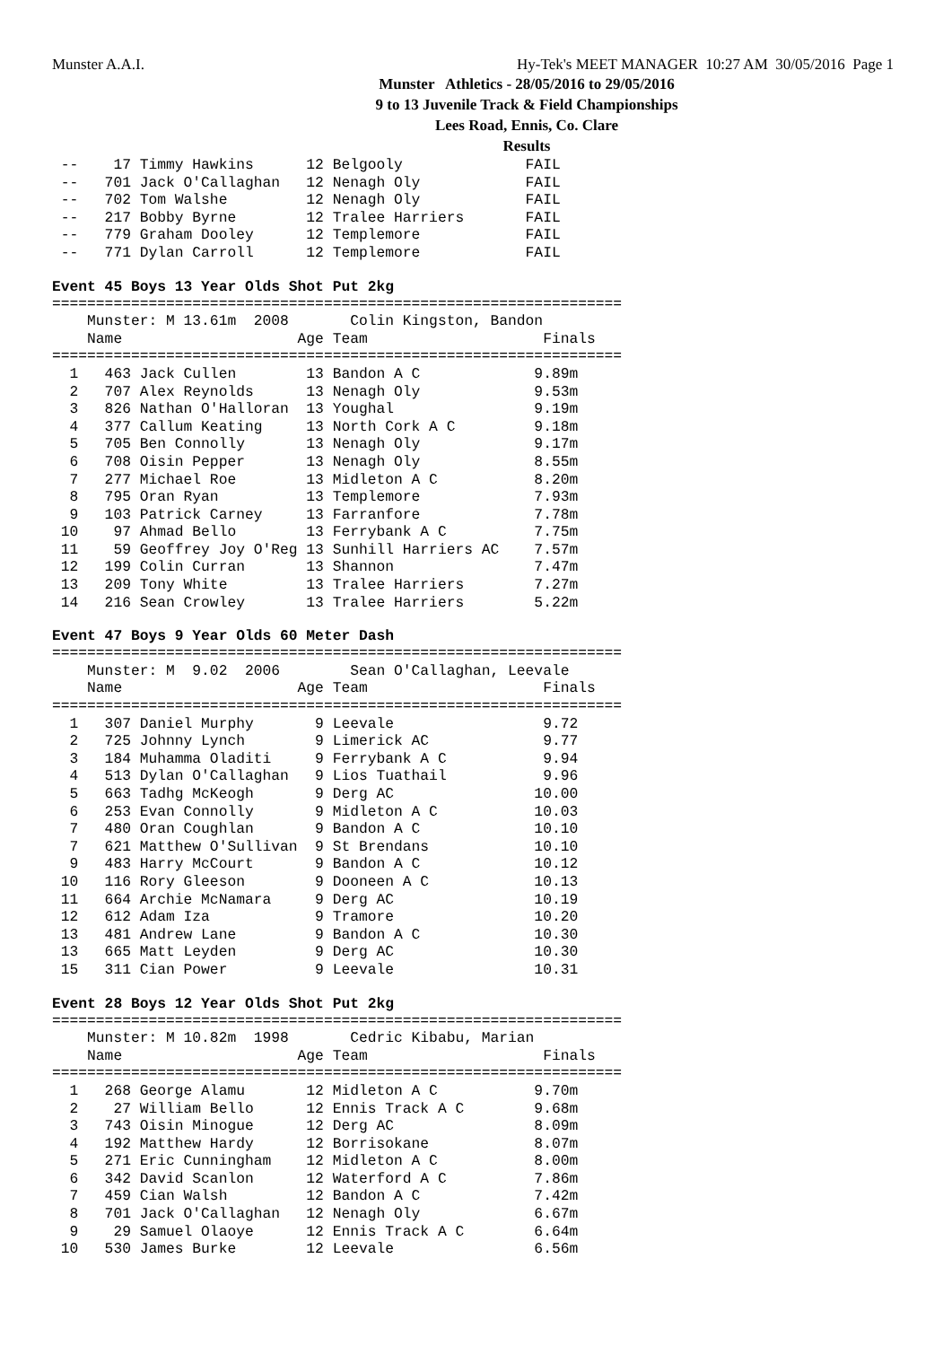Munster A.A.I. Hy-Tek's MEET MANAGER 10:27 AM 30/05/2016 Page 1
Munster Athletics - 28/05/2016 to 29/05/2016
9 to 13 Juvenile Track & Field Championships
Lees Road, Ennis, Co. Clare
Results
 --    17 Timmy Hawkins      12 Belgooly              FAIL
 --   701 Jack O'Callaghan   12 Nenagh Oly            FAIL
 --   702 Tom Walshe         12 Nenagh Oly            FAIL
 --   217 Bobby Byrne        12 Tralee Harriers       FAIL
 --   779 Graham Dooley      12 Templemore            FAIL
 --   771 Dylan Carroll      12 Templemore            FAIL
Event 45 Boys 13 Year Olds Shot Put 2kg
=================================================================
    Munster: M 13.61m  2008       Colin Kingston, Bandon
    Name                    Age Team                    Finals
=================================================================
  1   463 Jack Cullen        13 Bandon A C             9.89m
  2   707 Alex Reynolds      13 Nenagh Oly             9.53m
  3   826 Nathan O'Halloran  13 Youghal                9.19m
  4   377 Callum Keating     13 North Cork A C         9.18m
  5   705 Ben Connolly       13 Nenagh Oly             9.17m
  6   708 Oisin Pepper       13 Nenagh Oly             8.55m
  7   277 Michael Roe        13 Midleton A C           8.20m
  8   795 Oran Ryan          13 Templemore             7.93m
  9   103 Patrick Carney     13 Farranfore             7.78m
 10    97 Ahmad Bello        13 Ferrybank A C          7.75m
 11    59 Geoffrey Joy O'Reg 13 Sunhill Harriers AC    7.57m
 12   199 Colin Curran       13 Shannon                7.47m
 13   209 Tony White         13 Tralee Harriers        7.27m
 14   216 Sean Crowley       13 Tralee Harriers        5.22m
Event 47 Boys 9 Year Olds 60 Meter Dash
=================================================================
    Munster: M  9.02  2006        Sean O'Callaghan, Leevale
    Name                    Age Team                    Finals
=================================================================
  1   307 Daniel Murphy       9 Leevale                 9.72
  2   725 Johnny Lynch        9 Limerick AC             9.77
  3   184 Muhamma Oladiti     9 Ferrybank A C           9.94
  4   513 Dylan O'Callaghan   9 Lios Tuathail           9.96
  5   663 Tadhg McKeogh       9 Derg AC                10.00
  6   253 Evan Connolly       9 Midleton A C           10.03
  7   480 Oran Coughlan       9 Bandon A C             10.10
  7   621 Matthew O'Sullivan  9 St Brendans            10.10
  9   483 Harry McCourt       9 Bandon A C             10.12
 10   116 Rory Gleeson        9 Dooneen A C            10.13
 11   664 Archie McNamara     9 Derg AC                10.19
 12   612 Adam Iza            9 Tramore                10.20
 13   481 Andrew Lane         9 Bandon A C             10.30
 13   665 Matt Leyden         9 Derg AC                10.30
 15   311 Cian Power          9 Leevale                10.31
Event 28 Boys 12 Year Olds Shot Put 2kg
=================================================================
    Munster: M 10.82m  1998       Cedric Kibabu, Marian
    Name                    Age Team                    Finals
=================================================================
  1   268 George Alamu       12 Midleton A C           9.70m
  2    27 William Bello      12 Ennis Track A C        9.68m
  3   743 Oisin Minogue      12 Derg AC                8.09m
  4   192 Matthew Hardy      12 Borrisokane            8.07m
  5   271 Eric Cunningham    12 Midleton A C           8.00m
  6   342 David Scanlon      12 Waterford A C          7.86m
  7   459 Cian Walsh         12 Bandon A C             7.42m
  8   701 Jack O'Callaghan   12 Nenagh Oly             6.67m
  9    29 Samuel Olaoye      12 Ennis Track A C        6.64m
 10   530 James Burke        12 Leevale                6.56m